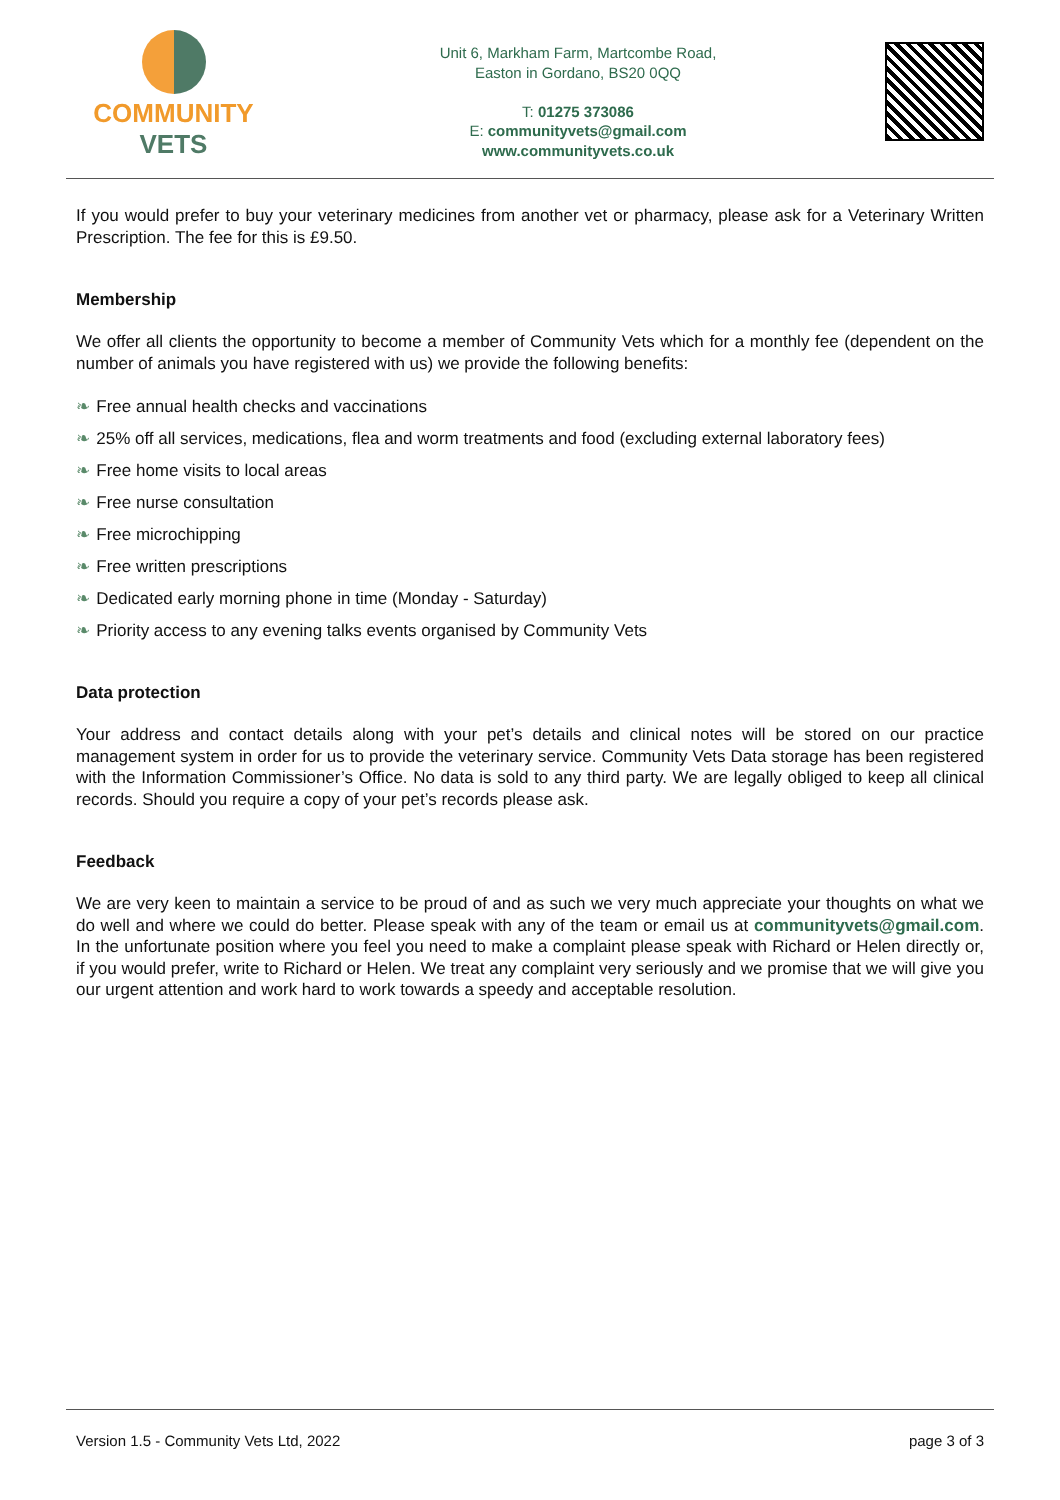COMMUNITY
VETS
Unit 6, Markham Farm, Martcombe Road,
Easton in Gordano, BS20 0QQ
T: 01275 373086
E: communityvets@gmail.com
www.communityvets.co.uk
If you would prefer to buy your veterinary medicines from another vet or pharmacy, please ask for a Veterinary Written Prescription. The fee for this is £9.50.
Membership
We offer all clients the opportunity to become a member of Community Vets which for a monthly fee (dependent on the number of animals you have registered with us) we provide the following benefits:
❧ Free annual health checks and vaccinations
❧ 25% off all services, medications, flea and worm treatments and food (excluding external laboratory fees)
❧ Free home visits to local areas
❧ Free nurse consultation
❧ Free microchipping
❧ Free written prescriptions
❧ Dedicated early morning phone in time (Monday - Saturday)
❧ Priority access to any evening talks events organised by Community Vets
Data protection
Your address and contact details along with your pet’s details and clinical notes will be stored on our practice management system in order for us to provide the veterinary service. Community Vets Data storage has been registered with the Information Commissioner’s Office. No data is sold to any third party. We are legally obliged to keep all clinical records. Should you require a copy of your pet’s records please ask.
Feedback
We are very keen to maintain a service to be proud of and as such we very much appreciate your thoughts on what we do well and where we could do better. Please speak with any of the team or email us at communityvets@gmail.com. In the unfortunate position where you feel you need to make a complaint please speak with Richard or Helen directly or, if you would prefer, write to Richard or Helen. We treat any complaint very seriously and we promise that we will give you our urgent attention and work hard to work towards a speedy and acceptable resolution.
Version 1.5 - Community Vets Ltd, 2022 page 3 of 3